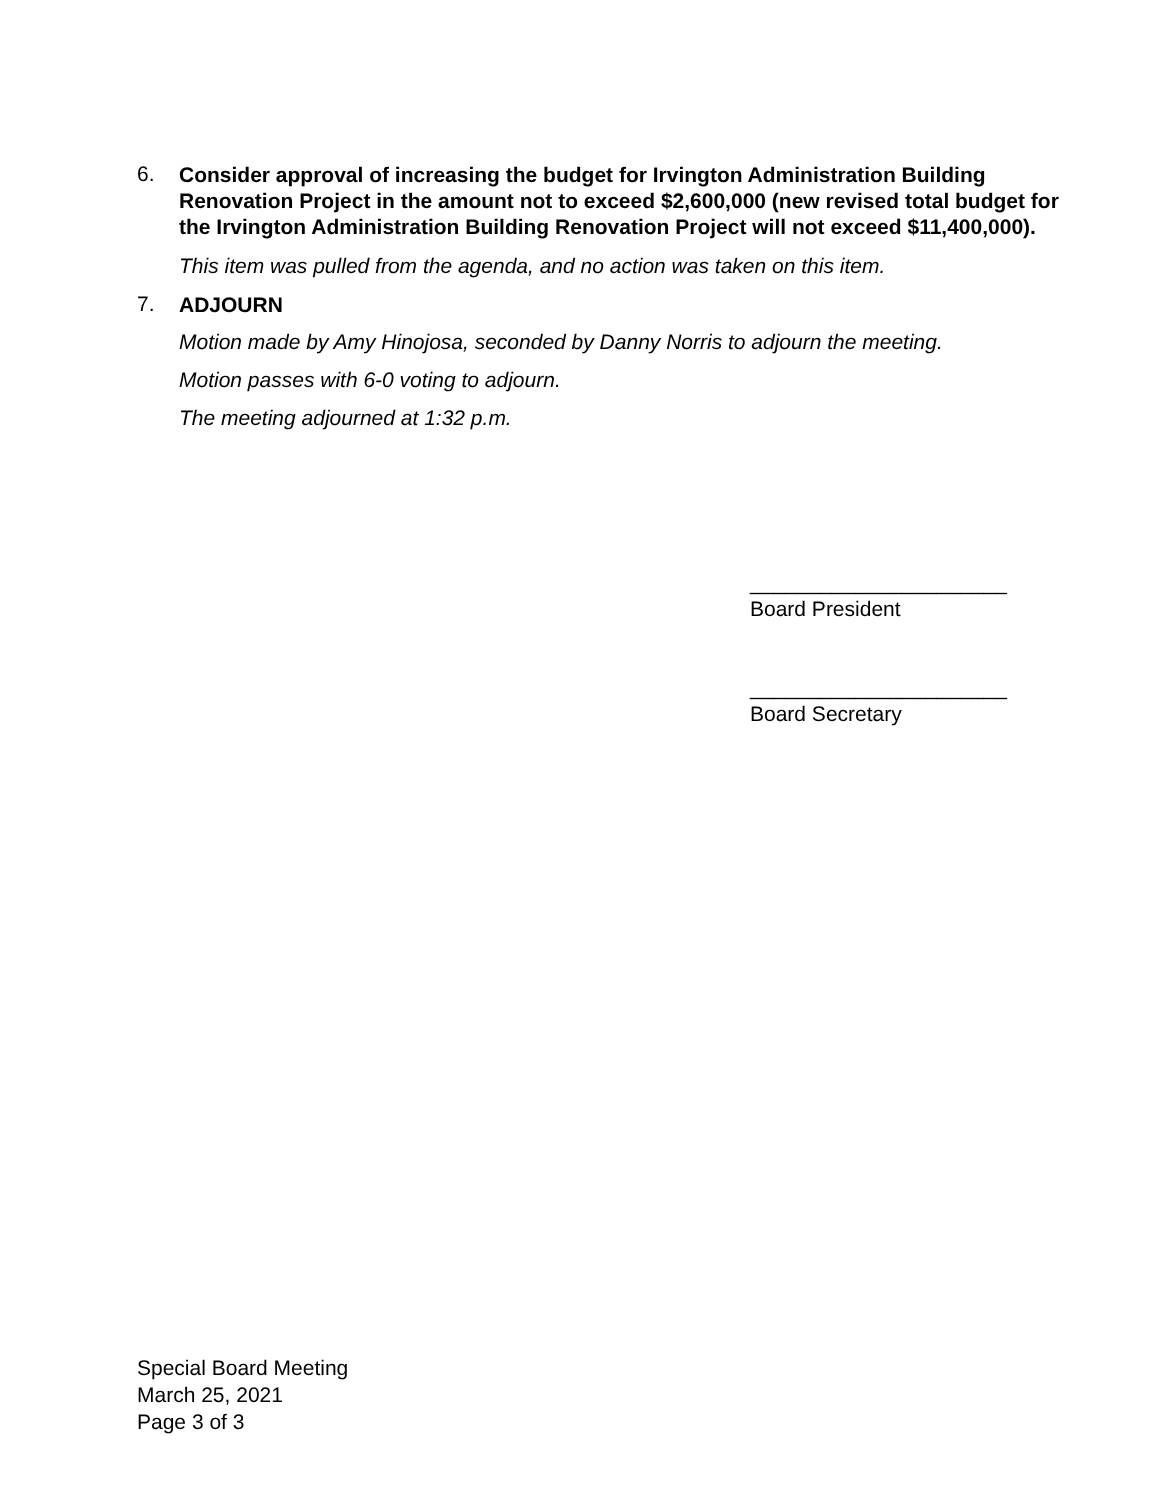6. Consider approval of increasing the budget for Irvington Administration Building Renovation Project in the amount not to exceed $2,600,000 (new revised total budget for the Irvington Administration Building Renovation Project will not exceed $11,400,000).
This item was pulled from the agenda, and no action was taken on this item.
7. ADJOURN
Motion made by Amy Hinojosa, seconded by Danny Norris to adjourn the meeting.
Motion passes with 6-0 voting to adjourn.
The meeting adjourned at 1:32 p.m.
______________________
Board President
______________________
Board Secretary
Special Board Meeting
March 25, 2021
Page 3 of 3